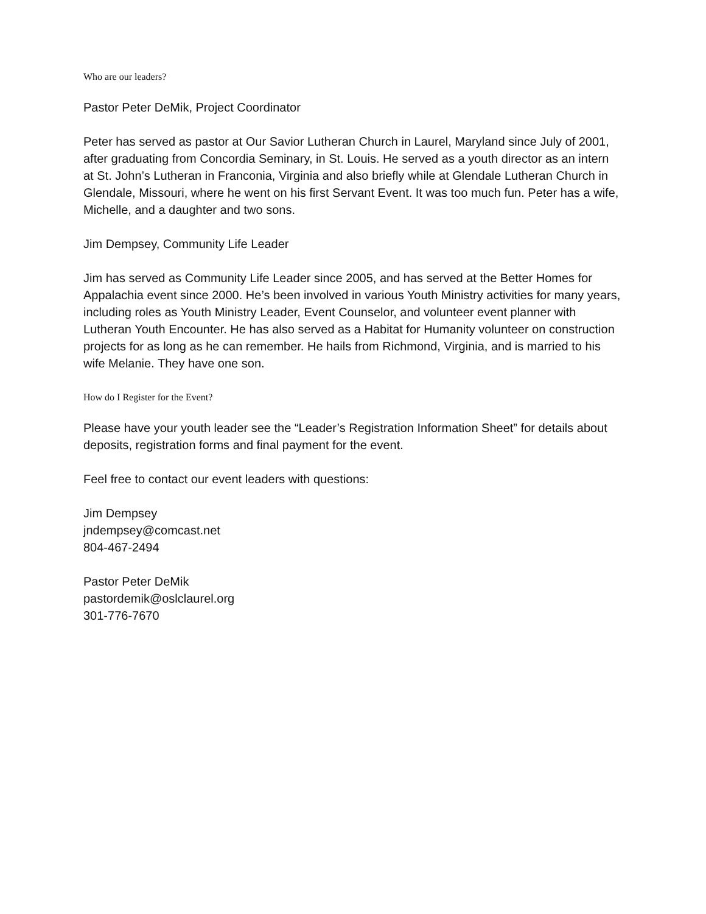Who are our leaders?
Pastor Peter DeMik, Project Coordinator
Peter has served as pastor at Our Savior Lutheran Church in Laurel, Maryland since July of 2001, after graduating from Concordia Seminary, in St. Louis. He served as a youth director as an intern at St. John’s Lutheran in Franconia, Virginia and also briefly while at Glendale Lutheran Church in Glendale, Missouri, where he went on his first Servant Event. It was too much fun. Peter has a wife, Michelle, and a daughter and two sons.
Jim Dempsey, Community Life Leader
Jim has served as Community Life Leader since 2005, and has served at the Better Homes for Appalachia event since 2000. He’s been involved in various Youth Ministry activities for many years, including roles as Youth Ministry Leader, Event Counselor, and volunteer event planner with Lutheran Youth Encounter. He has also served as a Habitat for Humanity volunteer on construction projects for as long as he can remember. He hails from Richmond, Virginia, and is married to his wife Melanie. They have one son.
How do I Register for the Event?
Please have your youth leader see the “Leader’s Registration Information Sheet” for details about deposits, registration forms and final payment for the event.
Feel free to contact our event leaders with questions:
Jim Dempsey
jndempsey@comcast.net
804-467-2494
Pastor Peter DeMik
pastordemik@oslclaurel.org
301-776-7670